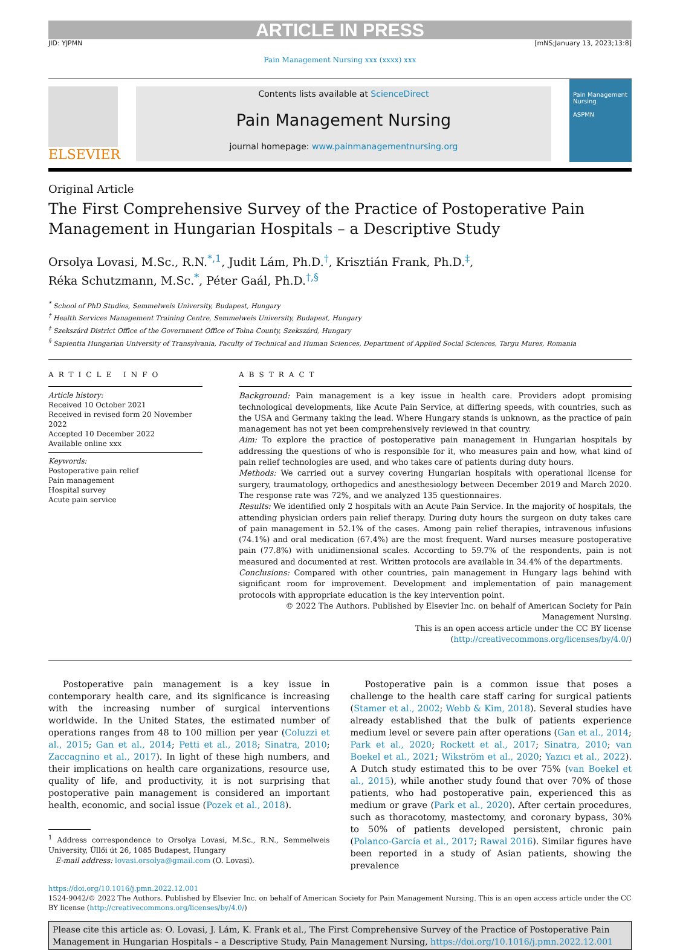ARTICLE IN PRESS
JID: YJPMN [mNS;January 13, 2023;13:8]
Pain Management Nursing xxx (xxxx) xxx
ELSEVIER
Contents lists available at ScienceDirect
Pain Management Nursing
journal homepage: www.painmanagementnursing.org
Pain Management Nursing
ASPMN
Original Article
The First Comprehensive Survey of the Practice of Postoperative Pain Management in Hungarian Hospitals – a Descriptive Study
Orsolya Lovasi, M.Sc., R.N.<sup>*,1</sup>, Judit Lám, Ph.D.<sup>†</sup>, Krisztián Frank, Ph.D.<sup>‡</sup>,
Réka Schutzmann, M.Sc.<sup>*</sup>, Péter Gaál, Ph.D.<sup>†,§</sup>
<sup>*</sup> School of PhD Studies, Semmelweis University, Budapest, Hungary
<sup>†</sup> Health Services Management Training Centre, Semmelweis University, Budapest, Hungary
<sup>‡</sup> Szekszárd District Office of the Government Office of Tolna County, Szekszárd, Hungary
<sup>§</sup> Sapientia Hungarian University of Transylvania, Faculty of Technical and Human Sciences, Department of Applied Social Sciences, Targu Mures, Romania
ARTICLE INFO
Article history:
Received 10 October 2021
Received in revised form 20 November 2022
Accepted 10 December 2022
Available online xxx
Keywords:
Postoperative pain relief
Pain management
Hospital survey
Acute pain service
ABSTRACT
Background: Pain management is a key issue in health care. Providers adopt promising technological developments, like Acute Pain Service, at differing speeds, with countries, such as the USA and Germany taking the lead. Where Hungary stands is unknown, as the practice of pain management has not yet been comprehensively reviewed in that country.
Aim: To explore the practice of postoperative pain management in Hungarian hospitals by addressing the questions of who is responsible for it, who measures pain and how, what kind of pain relief technologies are used, and who takes care of patients during duty hours.
Methods: We carried out a survey covering Hungarian hospitals with operational license for surgery, traumatology, orthopedics and anesthesiology between December 2019 and March 2020. The response rate was 72%, and we analyzed 135 questionnaires.
Results: We identified only 2 hospitals with an Acute Pain Service. In the majority of hospitals, the attending physician orders pain relief therapy. During duty hours the surgeon on duty takes care of pain management in 52.1% of the cases. Among pain relief therapies, intravenous infusions (74.1%) and oral medication (67.4%) are the most frequent. Ward nurses measure postoperative pain (77.8%) with unidimensional scales. According to 59.7% of the respondents, pain is not measured and documented at rest. Written protocols are available in 34.4% of the departments.
Conclusions: Compared with other countries, pain management in Hungary lags behind with significant room for improvement. Development and implementation of pain management protocols with appropriate education is the key intervention point.
© 2022 The Authors. Published by Elsevier Inc. on behalf of American Society for Pain Management Nursing.
This is an open access article under the CC BY license (http://creativecommons.org/licenses/by/4.0/)
Postoperative pain management is a key issue in contemporary health care, and its significance is increasing with the increasing number of surgical interventions worldwide. In the United States, the estimated number of operations ranges from 48 to 100 million per year (Coluzzi et al., 2015; Gan et al., 2014; Petti et al., 2018; Sinatra, 2010; Zaccagnino et al., 2017). In light of these high numbers, and their implications on health care organizations, resource use, quality of life, and productivity, it is not surprising that postoperative pain management is considered an important health, economic, and social issue (Pozek et al., 2018).
<sup>1</sup> Address correspondence to Orsolya Lovasi, M.Sc., R.N., Semmelweis University, Üllői út 26, 1085 Budapest, Hungary
E-mail address: lovasi.orsolya@gmail.com (O. Lovasi).
Postoperative pain is a common issue that poses a challenge to the health care staff caring for surgical patients (Stamer et al., 2002; Webb & Kim, 2018). Several studies have already established that the bulk of patients experience medium level or severe pain after operations (Gan et al., 2014; Park et al., 2020; Rockett et al., 2017; Sinatra, 2010; van Boekel et al., 2021; Wikström et al., 2020; Yazıcı et al., 2022). A Dutch study estimated this to be over 75% (van Boekel et al., 2015), while another study found that over 70% of those patients, who had postoperative pain, experienced this as medium or grave (Park et al., 2020). After certain procedures, such as thoracotomy, mastectomy, and coronary bypass, 30% to 50% of patients developed persistent, chronic pain (Polanco-García et al., 2017; Rawal 2016). Similar figures have been reported in a study of Asian patients, showing the prevalence
https://doi.org/10.1016/j.pmn.2022.12.001
1524-9042/© 2022 The Authors. Published by Elsevier Inc. on behalf of American Society for Pain Management Nursing. This is an open access article under the CC BY license (http://creativecommons.org/licenses/by/4.0/)
Please cite this article as: O. Lovasi, J. Lám, K. Frank et al., The First Comprehensive Survey of the Practice of Postoperative Pain Management in Hungarian Hospitals – a Descriptive Study, Pain Management Nursing, https://doi.org/10.1016/j.pmn.2022.12.001